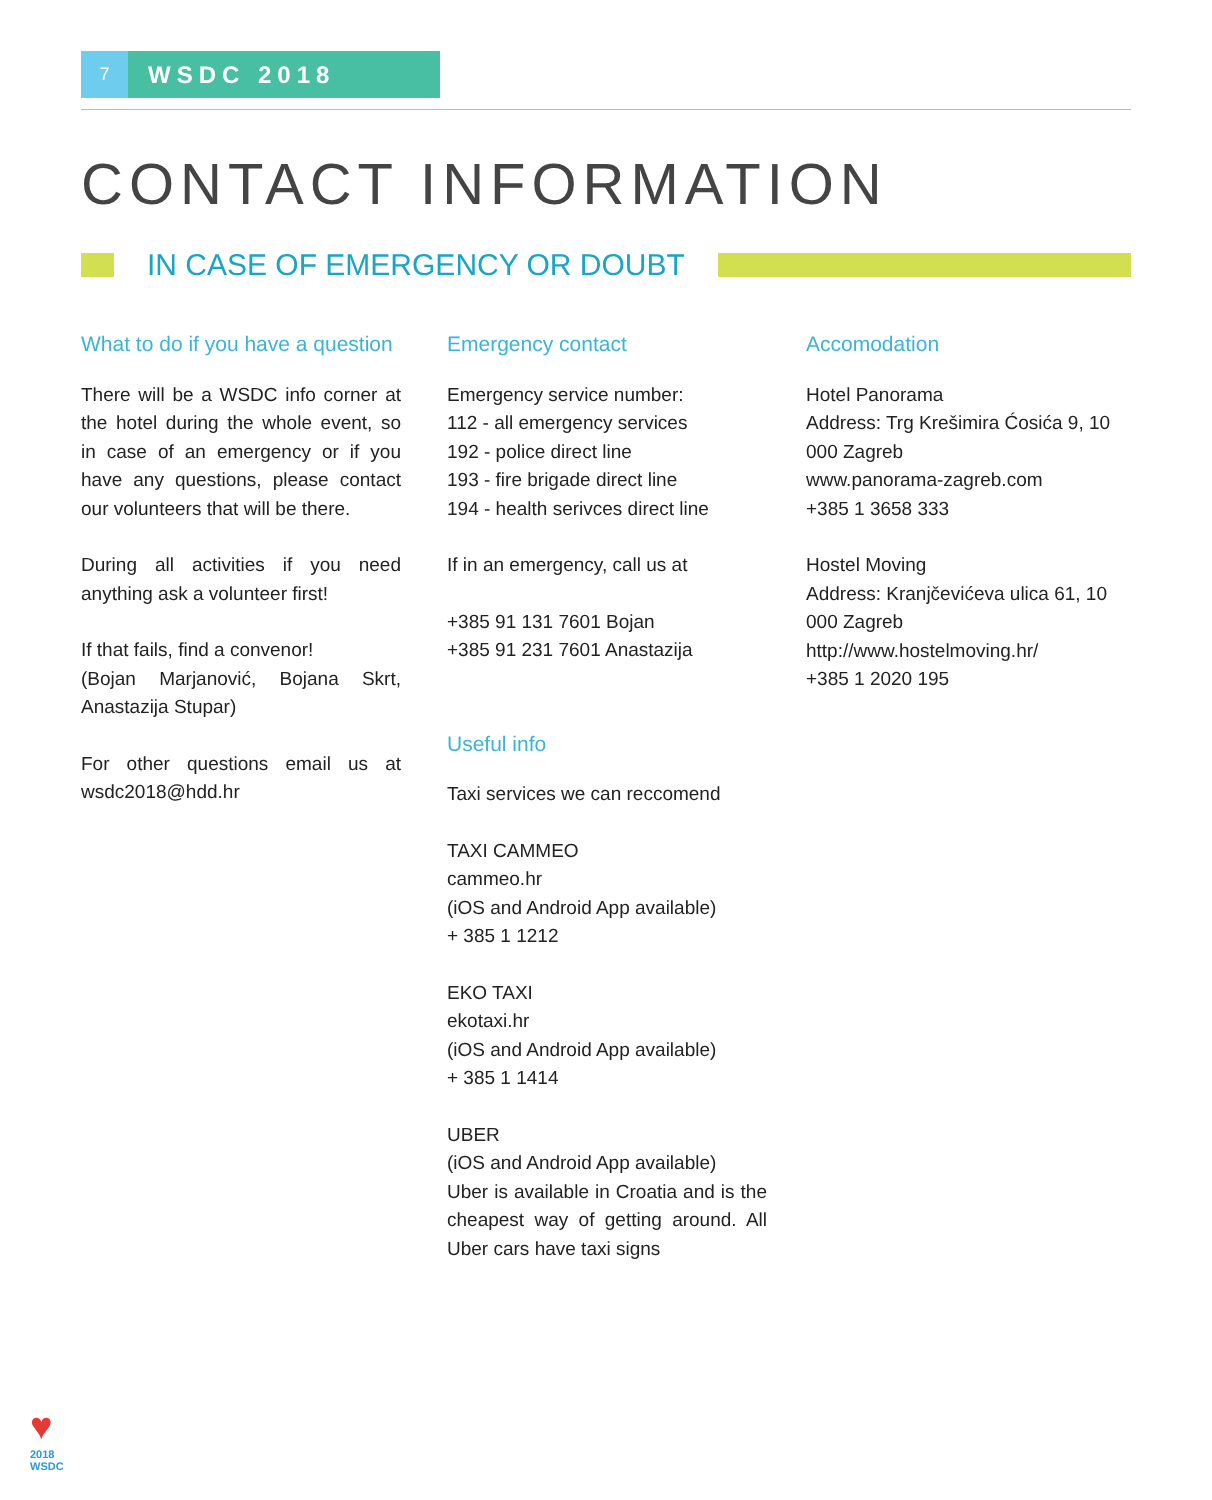7
WSDC 2018
CONTACT INFORMATION
IN CASE OF EMERGENCY OR DOUBT
What to do if you have a question
There will be a WSDC info corner at the hotel during the whole event, so in case of an emergency or if you have any questions, please contact our volunteers that will be there.
During all activities if you need anything ask a volunteer first!
If that fails, find a convenor!
(Bojan Marjanović, Bojana Skrt, Anastazija Stupar)
For other questions email us at wsdc2018@hdd.hr
Emergency contact
Emergency service number:
112 - all emergency services
192 - police direct line
193 - fire brigade direct line
194 - health serivces direct line
If in an emergency, call us at
+385 91 131 7601 Bojan
+385 91 231 7601 Anastazija
Useful info
Taxi services we can reccomend
TAXI CAMMEO
cammeo.hr
(iOS and Android App available)
+ 385 1 1212
EKO TAXI
ekotaxi.hr
(iOS and Android App available)
+ 385 1 1414
UBER
(iOS and Android App available)
Uber is available in Croatia and is the cheapest way of getting around. All Uber cars have taxi signs
Accomodation
Hotel Panorama
Address: Trg Krešimira Ćosića 9, 10 000 Zagreb
www.panorama-zagreb.com
+385 1 3658 333
Hostel Moving
Address: Kranjčevićeva ulica 61, 10 000 Zagreb
http://www.hostelmoving.hr/
+385 1 2020 195
♥
2018
WSDC